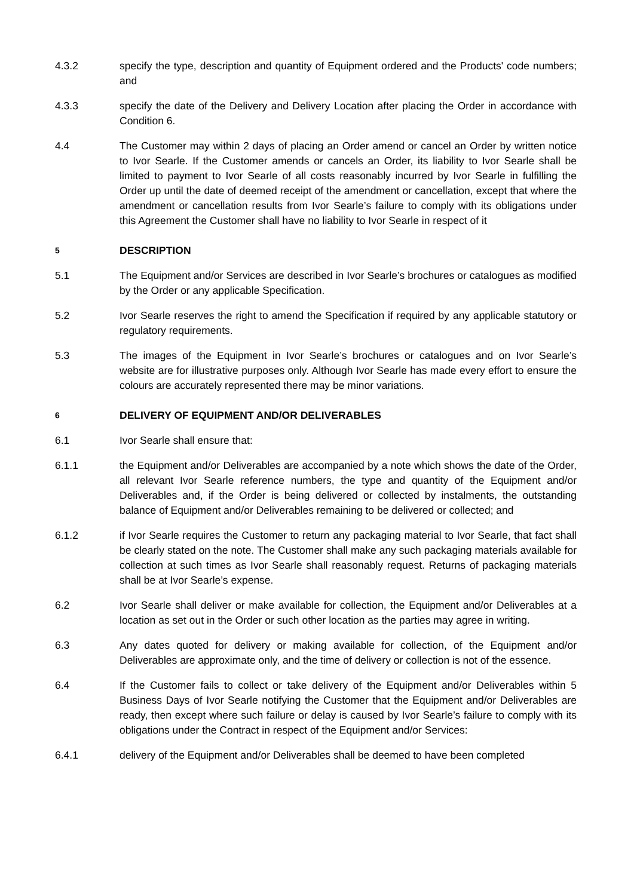4.3.2 specify the type, description and quantity of Equipment ordered and the Products' code numbers; and
4.3.3 specify the date of the Delivery and Delivery Location after placing the Order in accordance with Condition 6.
4.4 The Customer may within 2 days of placing an Order amend or cancel an Order by written notice to Ivor Searle. If the Customer amends or cancels an Order, its liability to Ivor Searle shall be limited to payment to Ivor Searle of all costs reasonably incurred by Ivor Searle in fulfilling the Order up until the date of deemed receipt of the amendment or cancellation, except that where the amendment or cancellation results from Ivor Searle’s failure to comply with its obligations under this Agreement the Customer shall have no liability to Ivor Searle in respect of it
5
DESCRIPTION
5.1 The Equipment and/or Services are described in Ivor Searle’s brochures or catalogues as modified by the Order or any applicable Specification.
5.2 Ivor Searle reserves the right to amend the Specification if required by any applicable statutory or regulatory requirements.
5.3 The images of the Equipment in Ivor Searle’s brochures or catalogues and on Ivor Searle’s website are for illustrative purposes only. Although Ivor Searle has made every effort to ensure the colours are accurately represented there may be minor variations.
6
DELIVERY OF EQUIPMENT AND/OR DELIVERABLES
6.1 Ivor Searle shall ensure that:
6.1.1 the Equipment and/or Deliverables are accompanied by a note which shows the date of the Order, all relevant Ivor Searle reference numbers, the type and quantity of the Equipment and/or Deliverables and, if the Order is being delivered or collected by instalments, the outstanding balance of Equipment and/or Deliverables remaining to be delivered or collected; and
6.1.2 if Ivor Searle requires the Customer to return any packaging material to Ivor Searle, that fact shall be clearly stated on the note. The Customer shall make any such packaging materials available for collection at such times as Ivor Searle shall reasonably request. Returns of packaging materials shall be at Ivor Searle’s expense.
6.2 Ivor Searle shall deliver or make available for collection, the Equipment and/or Deliverables at a location as set out in the Order or such other location as the parties may agree in writing.
6.3 Any dates quoted for delivery or making available for collection, of the Equipment and/or Deliverables are approximate only, and the time of delivery or collection is not of the essence.
6.4 If the Customer fails to collect or take delivery of the Equipment and/or Deliverables within 5 Business Days of Ivor Searle notifying the Customer that the Equipment and/or Deliverables are ready, then except where such failure or delay is caused by Ivor Searle’s failure to comply with its obligations under the Contract in respect of the Equipment and/or Services:
6.4.1 delivery of the Equipment and/or Deliverables shall be deemed to have been completed